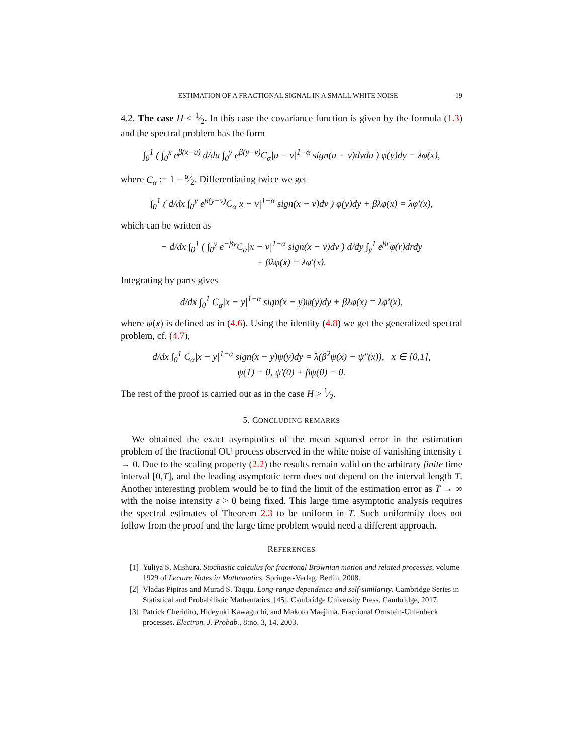ESTIMATION OF A FRACTIONAL SIGNAL IN A SMALL WHITE NOISE 19
4.2. The case H < 1⁄2. In this case the covariance function is given by the formula (1.3) and the spectral problem has the form
∫<sub>0</sub><sup>1</sup> ( ∫<sub>0</sub><sup>x</sup> e<sup>β(x−u)</sup> d/du ∫<sub>0</sub><sup>y</sup> e<sup>β(y−v)</sup>C<sub>α</sub>|u − v|<sup>1−α</sup> sign(u − v)dvdu ) φ(y)dy = λφ(x),
where C<sub>α</sub> := 1 − α⁄2. Differentiating twice we get
∫<sub>0</sub><sup>1</sup> ( d/dx ∫<sub>0</sub><sup>y</sup> e<sup>β(y−v)</sup>C<sub>α</sub>|x − v|<sup>1−α</sup> sign(x − v)dv ) φ(y)dy + βλφ(x) = λφ′(x),
which can be written as
− d/dx ∫<sub>0</sub><sup>1</sup> ( ∫<sub>0</sub><sup>y</sup> e<sup>−βv</sup>C<sub>α</sub>|x − v|<sup>1−α</sup> sign(x − v)dv ) d/dy ∫<sub>y</sub><sup>1</sup> e<sup>βr</sup>φ(r)drdy
+ βλφ(x) = λφ′(x).
Integrating by parts gives
d/dx ∫<sub>0</sub><sup>1</sup> C<sub>α</sub>|x − y|<sup>1−α</sup> sign(x − y)ψ(y)dy + βλφ(x) = λφ′(x),
where ψ(x) is defined as in (4.6). Using the identity (4.8) we get the generalized spectral problem, cf. (4.7),
d/dx ∫<sub>0</sub><sup>1</sup> C<sub>α</sub>|x − y|<sup>1−α</sup> sign(x − y)ψ(y)dy = λ(β<sup>2</sup>ψ(x) − ψ″(x)), x ∈ [0,1],
ψ(1) = 0, ψ′(0) + βψ(0) = 0.
The rest of the proof is carried out as in the case H > 1⁄2.
5. CONCLUDING REMARKS
We obtained the exact asymptotics of the mean squared error in the estimation problem of the fractional OU process observed in the white noise of vanishing intensity ε → 0. Due to the scaling property (2.2) the results remain valid on the arbitrary finite time interval [0,T], and the leading asymptotic term does not depend on the interval length T. Another interesting problem would be to find the limit of the estimation error as T → ∞ with the noise intensity ε > 0 being fixed. This large time asymptotic analysis requires the spectral estimates of Theorem 2.3 to be uniform in T. Such uniformity does not follow from the proof and the large time problem would need a different approach.
REFERENCES
[1] Yuliya S. Mishura. Stochastic calculus for fractional Brownian motion and related processes, volume 1929 of Lecture Notes in Mathematics. Springer-Verlag, Berlin, 2008.
[2] Vladas Pipiras and Murad S. Taqqu. Long-range dependence and self-similarity. Cambridge Series in Statistical and Probabilistic Mathematics, [45]. Cambridge University Press, Cambridge, 2017.
[3] Patrick Cheridito, Hideyuki Kawaguchi, and Makoto Maejima. Fractional Ornstein-Uhlenbeck processes. Electron. J. Probab., 8:no. 3, 14, 2003.